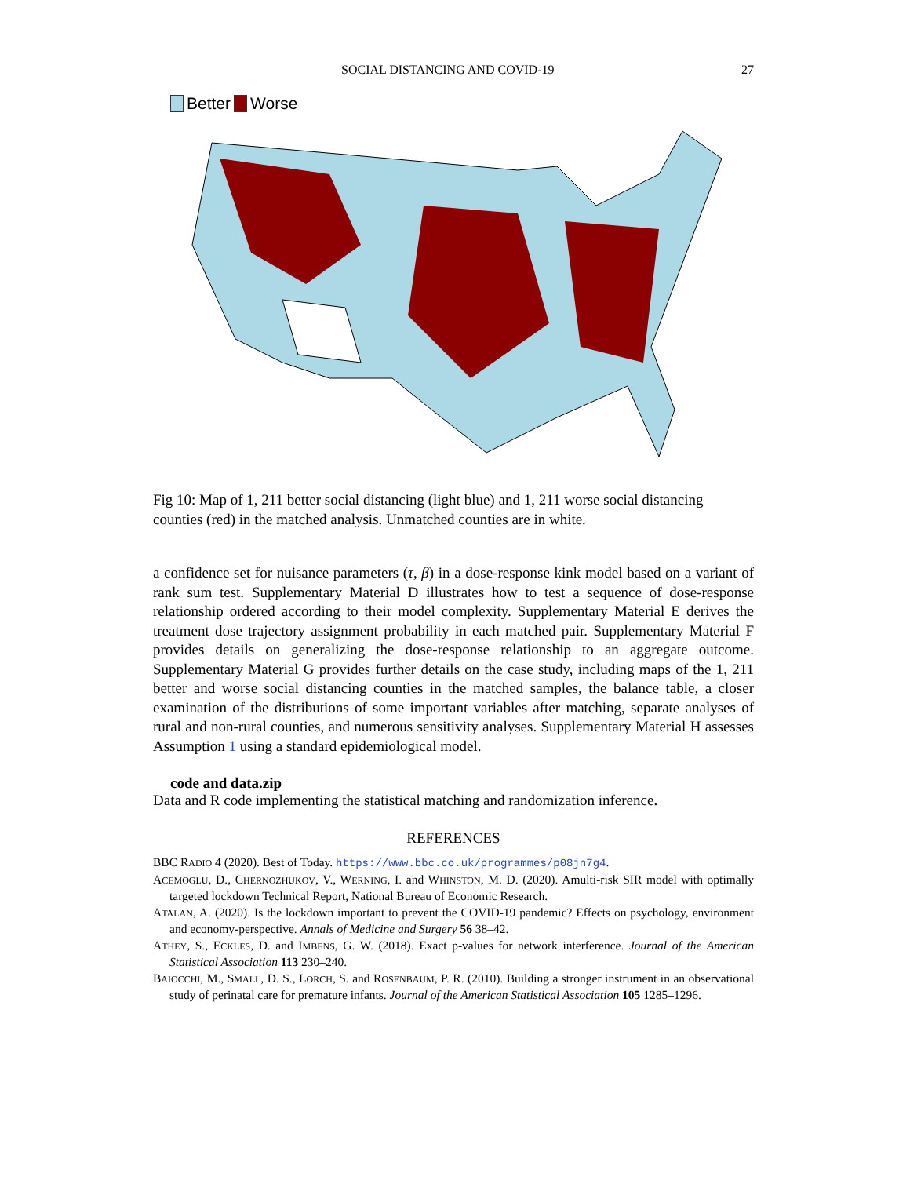SOCIAL DISTANCING AND COVID-19 27
Better Worse
Fig 10: Map of 1, 211 better social distancing (light blue) and 1, 211 worse social distancing counties (red) in the matched analysis. Unmatched counties are in white.
a confidence set for nuisance parameters (τ, β) in a dose-response kink model based on a variant of rank sum test. Supplementary Material D illustrates how to test a sequence of dose-response relationship ordered according to their model complexity. Supplementary Material E derives the treatment dose trajectory assignment probability in each matched pair. Supplementary Material F provides details on generalizing the dose-response relationship to an aggregate outcome. Supplementary Material G provides further details on the case study, including maps of the 1, 211 better and worse social distancing counties in the matched samples, the balance table, a closer examination of the distributions of some important variables after matching, separate analyses of rural and non-rural counties, and numerous sensitivity analyses. Supplementary Material H assesses Assumption 1 using a standard epidemiological model.
code and data.zip
Data and R code implementing the statistical matching and randomization inference.
REFERENCES
BBC RADIO 4 (2020). Best of Today. https://www.bbc.co.uk/programmes/p08jn7g4.
ACEMOGLU, D., CHERNOZHUKOV, V., WERNING, I. and WHINSTON, M. D. (2020). Amulti-risk SIR model with optimally targeted lockdown Technical Report, National Bureau of Economic Research.
ATALAN, A. (2020). Is the lockdown important to prevent the COVID-19 pandemic? Effects on psychology, environment and economy-perspective. Annals of Medicine and Surgery 56 38–42.
ATHEY, S., ECKLES, D. and IMBENS, G. W. (2018). Exact p-values for network interference. Journal of the American Statistical Association 113 230–240.
BAIOCCHI, M., SMALL, D. S., LORCH, S. and ROSENBAUM, P. R. (2010). Building a stronger instrument in an observational study of perinatal care for premature infants. Journal of the American Statistical Association 105 1285–1296.